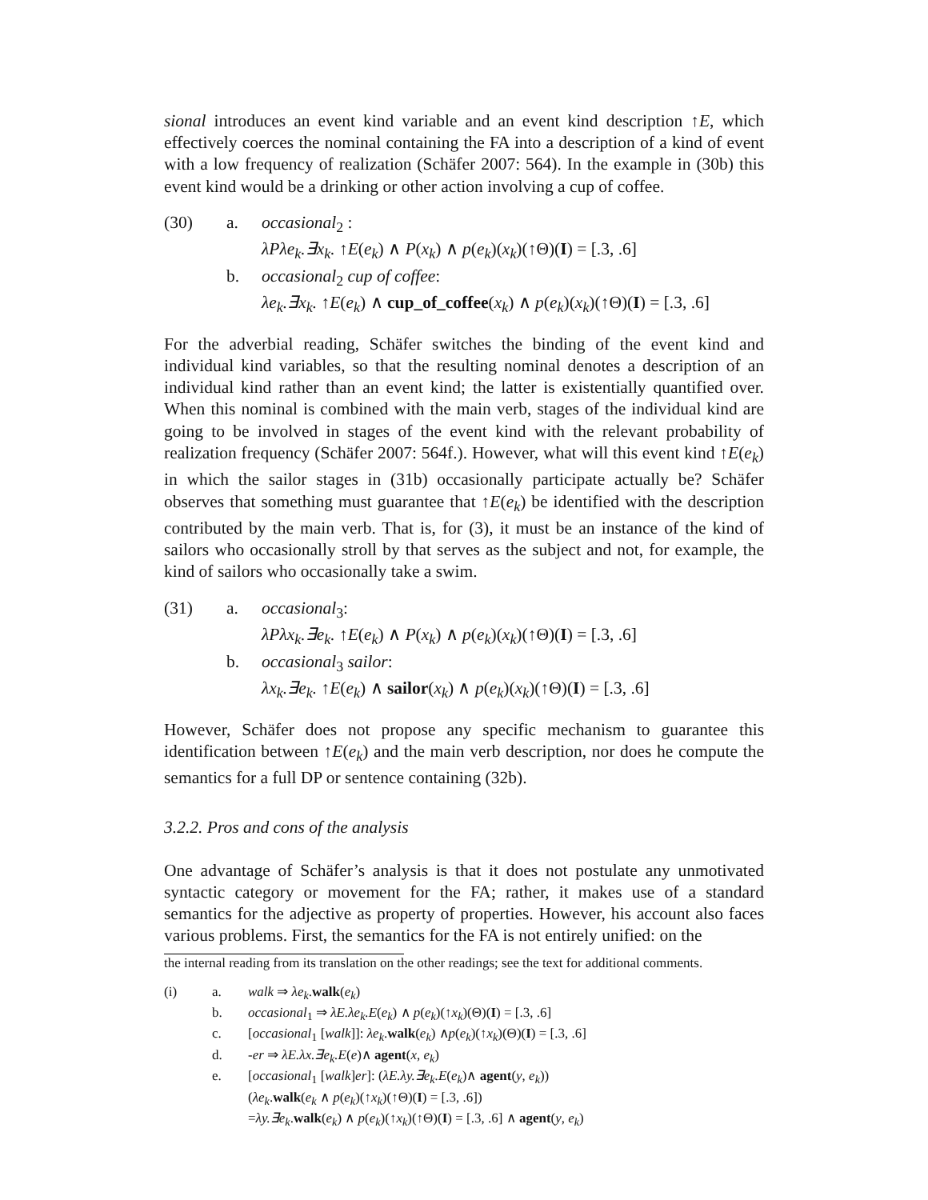sional introduces an event kind variable and an event kind description ↑E, which effectively coerces the nominal containing the FA into a description of a kind of event with a low frequency of realization (Schäfer 2007: 564). In the example in (30b) this event kind would be a drinking or other action involving a cup of coffee.
(30)
a.
occasional<sub>2</sub> :
λPλe<sub>k</sub>.∃x<sub>k</sub>. ↑E(e<sub>k</sub>) ∧ P(x<sub>k</sub>) ∧ p(e<sub>k</sub>)(x<sub>k</sub>)(↑Θ)(I) = [.3, .6]
b.
occasional<sub>2</sub> cup of coffee:
λe<sub>k</sub>.∃x<sub>k</sub>. ↑E(e<sub>k</sub>) ∧ cup_of_coffee(x<sub>k</sub>) ∧ p(e<sub>k</sub>)(x<sub>k</sub>)(↑Θ)(I) = [.3, .6]
For the adverbial reading, Schäfer switches the binding of the event kind and individual kind variables, so that the resulting nominal denotes a description of an individual kind rather than an event kind; the latter is existentially quantified over. When this nominal is combined with the main verb, stages of the individual kind are going to be involved in stages of the event kind with the relevant probability of realization frequency (Schäfer 2007: 564f.). However, what will this event kind ↑E(e<sub>k</sub>) in which the sailor stages in (31b) occasionally participate actually be? Schäfer observes that something must guarantee that ↑E(e<sub>k</sub>) be identified with the description contributed by the main verb. That is, for (3), it must be an instance of the kind of sailors who occasionally stroll by that serves as the subject and not, for example, the kind of sailors who occasionally take a swim.
(31)
a.
occasional<sub>3</sub>:
λPλx<sub>k</sub>.∃e<sub>k</sub>. ↑E(e<sub>k</sub>) ∧ P(x<sub>k</sub>) ∧ p(e<sub>k</sub>)(x<sub>k</sub>)(↑Θ)(I) = [.3, .6]
b.
occasional<sub>3</sub> sailor:
λx<sub>k</sub>.∃e<sub>k</sub>. ↑E(e<sub>k</sub>) ∧ sailor(x<sub>k</sub>) ∧ p(e<sub>k</sub>)(x<sub>k</sub>)(↑Θ)(I) = [.3, .6]
However, Schäfer does not propose any specific mechanism to guarantee this identification between ↑E(e<sub>k</sub>) and the main verb description, nor does he compute the semantics for a full DP or sentence containing (32b).
3.2.2. Pros and cons of the analysis
One advantage of Schäfer’s analysis is that it does not postulate any unmotivated syntactic category or movement for the FA; rather, it makes use of a standard semantics for the adjective as property of properties. However, his account also faces various problems. First, the semantics for the FA is not entirely unified: on the
the internal reading from its translation on the other readings; see the text for additional comments.
(i)
a.
walk ⇒ λe<sub>k</sub>.walk(e<sub>k</sub>)
b.
occasional<sub>1</sub> ⇒ λE.λe<sub>k</sub>.E(e<sub>k</sub>) ∧ p(e<sub>k</sub>)(↑x<sub>k</sub>)(Θ)(I) = [.3, .6]
c.
[occasional<sub>1</sub> [walk]]: λe<sub>k</sub>.walk(e<sub>k</sub>) ∧p(e<sub>k</sub>)(↑x<sub>k</sub>)(Θ)(I) = [.3, .6]
d.
-er ⇒ λE.λx.∃e<sub>k</sub>.E(e)∧ agent(x, e<sub>k</sub>)
e.
[occasional<sub>1</sub> [walk]er]: (λE.λy.∃e<sub>k</sub>.E(e<sub>k</sub>)∧ agent(y, e<sub>k</sub>))
(λe<sub>k</sub>.walk(e<sub>k</sub> ∧ p(e<sub>k</sub>)(↑x<sub>k</sub>)(↑Θ)(I) = [.3, .6])
=λy.∃e<sub>k</sub>.walk(e<sub>k</sub>) ∧ p(e<sub>k</sub>)(↑x<sub>k</sub>)(↑Θ)(I) = [.3, .6] ∧ agent(y, e<sub>k</sub>)